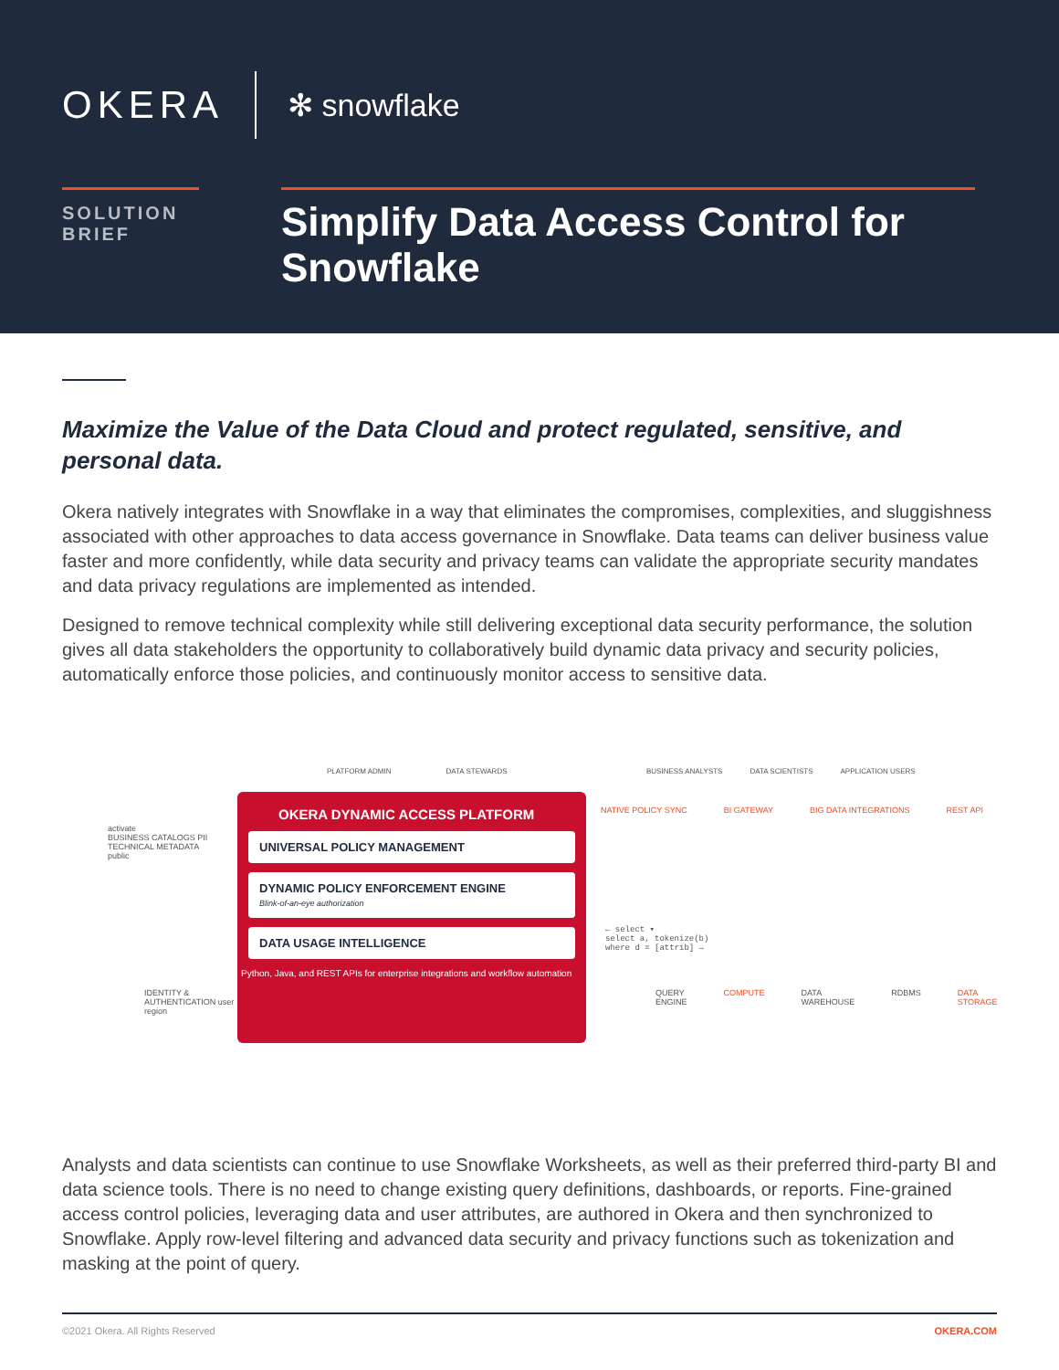OKERA ✻ snowflake
SOLUTION
BRIEF
Simplify Data Access Control for Snowflake
Maximize the Value of the Data Cloud and protect regulated, sensitive, and personal data.
Okera natively integrates with Snowflake in a way that eliminates the compromises, complexities, and sluggishness associated with other approaches to data access governance in Snowflake. Data teams can deliver business value faster and more confidently, while data security and privacy teams can validate the appropriate security mandates and data privacy regulations are implemented as intended.
Designed to remove technical complexity while still delivering exceptional data security performance, the solution gives all data stakeholders the opportunity to collaboratively build dynamic data privacy and security policies, automatically enforce those policies, and continuously monitor access to sensitive data.
PLATFORM ADMIN DATA STEWARDS
BUSINESS ANALYSTS DATA SCIENTISTS APPLICATION USERS
activate
BUSINESS CATALOGS PII
TECHNICAL METADATA public
IDENTITY & AUTHENTICATION user region
OKERA DYNAMIC ACCESS PLATFORM
UNIVERSAL POLICY MANAGEMENT
DYNAMIC POLICY ENFORCEMENT ENGINE
Blink-of-an-eye authorization
DATA USAGE INTELLIGENCE
Python, Java, and REST APIs for enterprise integrations and workflow automation
NATIVE POLICY SYNC BI GATEWAY BIG DATA INTEGRATIONS REST API
← select ▾
select a, tokenize(b)
where d = [attrib] →
QUERY ENGINE COMPUTE DATA WAREHOUSE RDBMS DATA STORAGE
Analysts and data scientists can continue to use Snowflake Worksheets, as well as their preferred third-party BI and data science tools. There is no need to change existing query definitions, dashboards, or reports. Fine-grained access control policies, leveraging data and user attributes, are authored in Okera and then synchronized to Snowflake. Apply row-level filtering and advanced data security and privacy functions such as tokenization and masking at the point of query.
©2021 Okera. All Rights Reserved OKERA.COM